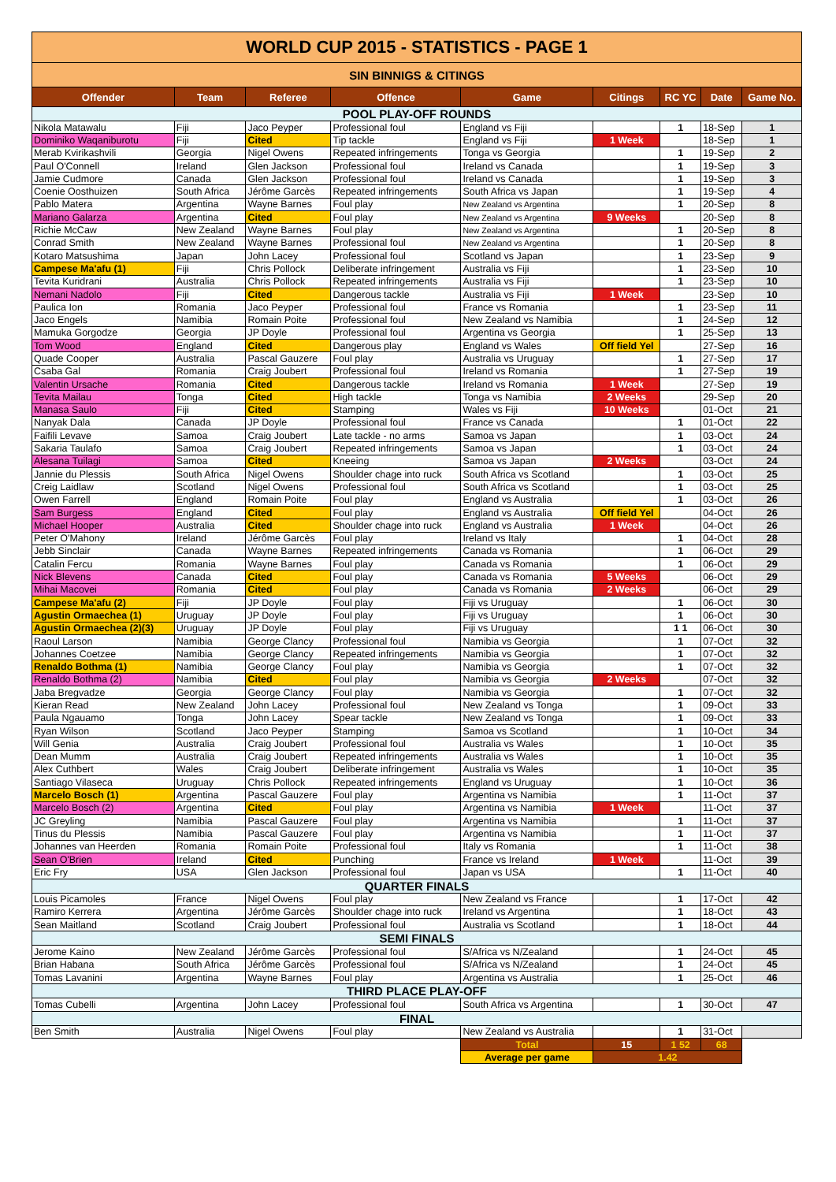| WORLD CUP 2015 - STATISTICS - PAGE 1 | | | | | | | | |
| SIN BINNIGS & CITINGS | | | | | | | | |
| Offender | Team | Referee | Offence | Game | Citings | RC YC | Date | Game No. |
| POOL PLAY-OFF ROUNDS | | | | | | | | |
| Nikola Matawalu | Fiji | Jaco Peyper | Professional foul | England vs Fiji | | 1 | 18-Sep | 1 |
| Dominiko Waqaniburotu | Fiji | Cited | Tip tackle | England vs Fiji | 1 Week | | 18-Sep | 1 |
| Merab Kvirikashvili | Georgia | Nigel Owens | Repeated infringements | Tonga vs Georgia | | 1 | 19-Sep | 2 |
| Paul O'Connell | Ireland | Glen Jackson | Professional foul | Ireland vs Canada | | 1 | 19-Sep | 3 |
| Jamie Cudmore | Canada | Glen Jackson | Professional foul | Ireland vs Canada | | 1 | 19-Sep | 3 |
| Coenie Oosthuizen | South Africa | Jérôme Garcès | Repeated infringements | South Africa vs Japan | | 1 | 19-Sep | 4 |
| Pablo Matera | Argentina | Wayne Barnes | Foul play | New Zealand vs Argentina | | 1 | 20-Sep | 8 |
| Mariano Galarza | Argentina | Cited | Foul play | New Zealand vs Argentina | 9 Weeks | | 20-Sep | 8 |
| Richie McCaw | New Zealand | Wayne Barnes | Foul play | New Zealand vs Argentina | | 1 | 20-Sep | 8 |
| Conrad Smith | New Zealand | Wayne Barnes | Professional foul | New Zealand vs Argentina | | 1 | 20-Sep | 8 |
| Kotaro Matsushima | Japan | John Lacey | Professional foul | Scotland vs Japan | | 1 | 23-Sep | 9 |
| Campese Ma'afu (1) | Fiji | Chris Pollock | Deliberate infringement | Australia vs Fiji | | 1 | 23-Sep | 10 |
| Tevita Kuridrani | Australia | Chris Pollock | Repeated infringements | Australia vs Fiji | | 1 | 23-Sep | 10 |
| Nemani Nadolo | Fiji | Cited | Dangerous tackle | Australia vs Fiji | 1 Week | | 23-Sep | 10 |
| Paulica Ion | Romania | Jaco Peyper | Professional foul | France vs Romania | | 1 | 23-Sep | 11 |
| Jaco Engels | Namibia | Romain Poite | Professional foul | New Zealand vs Namibia | | 1 | 24-Sep | 12 |
| Mamuka Gorgodze | Georgia | JP Doyle | Professional foul | Argentina vs Georgia | | 1 | 25-Sep | 13 |
| Tom Wood | England | Cited | Dangerous play | England vs Wales | Off field Yel | | 27-Sep | 16 |
| Quade Cooper | Australia | Pascal Gauzere | Foul play | Australia vs Uruguay | | 1 | 27-Sep | 17 |
| Csaba Gal | Romania | Craig Joubert | Professional foul | Ireland vs Romania | | 1 | 27-Sep | 19 |
| Valentin Ursache | Romania | Cited | Dangerous tackle | Ireland vs Romania | 1 Week | | 27-Sep | 19 |
| Tevita Mailau | Tonga | Cited | High tackle | Tonga vs Namibia | 2 Weeks | | 29-Sep | 20 |
| Manasa Saulo | Fiji | Cited | Stamping | Wales vs Fiji | 10 Weeks | | 01-Oct | 21 |
| Nanyak Dala | Canada | JP Doyle | Professional foul | France vs Canada | | 1 | 01-Oct | 22 |
| Faifili Levave | Samoa | Craig Joubert | Late tackle - no arms | Samoa vs Japan | | 1 | 03-Oct | 24 |
| Sakaria Taulafo | Samoa | Craig Joubert | Repeated infringements | Samoa vs Japan | | 1 | 03-Oct | 24 |
| Alesana Tuilagi | Samoa | Cited | Kneeing | Samoa vs Japan | 2 Weeks | | 03-Oct | 24 |
| Jannie du Plessis | South Africa | Nigel Owens | Shoulder chage into ruck | South Africa vs Scotland | | 1 | 03-Oct | 25 |
| Creig Laidlaw | Scotland | Nigel Owens | Professional foul | South Africa vs Scotland | | 1 | 03-Oct | 25 |
| Owen Farrell | England | Romain Poite | Foul play | England vs Australia | | 1 | 03-Oct | 26 |
| Sam Burgess | England | Cited | Foul play | England vs Australia | Off field Yel | | 04-Oct | 26 |
| Michael Hooper | Australia | Cited | Shoulder chage into ruck | England vs Australia | 1 Week | | 04-Oct | 26 |
| Peter O'Mahony | Ireland | Jérôme Garcès | Foul play | Ireland vs Italy | | 1 | 04-Oct | 28 |
| Jebb Sinclair | Canada | Wayne Barnes | Repeated infringements | Canada vs Romania | | 1 | 06-Oct | 29 |
| Catalin Fercu | Romania | Wayne Barnes | Foul play | Canada vs Romania | | 1 | 06-Oct | 29 |
| Nick Blevens | Canada | Cited | Foul play | Canada vs Romania | 5 Weeks | | 06-Oct | 29 |
| Mihai Macovei | Romania | Cited | Foul play | Canada vs Romania | 2 Weeks | | 06-Oct | 29 |
| Campese Ma'afu (2) | Fiji | JP Doyle | Foul play | Fiji vs Uruguay | | 1 | 06-Oct | 30 |
| Agustin Ormaechea (1) | Uruguay | JP Doyle | Foul play | Fiji vs Uruguay | | 1 | 06-Oct | 30 |
| Agustin Ormaechea (2)(3) | Uruguay | JP Doyle | Foul play | Fiji vs Uruguay | | 1 1 | 06-Oct | 30 |
| Raoul Larson | Namibia | George Clancy | Professional foul | Namibia vs Georgia | | 1 | 07-Oct | 32 |
| Johannes Coetzee | Namibia | George Clancy | Repeated infringements | Namibia vs Georgia | | 1 | 07-Oct | 32 |
| Renaldo Bothma (1) | Namibia | George Clancy | Foul play | Namibia vs Georgia | | 1 | 07-Oct | 32 |
| Renaldo Bothma (2) | Namibia | Cited | Foul play | Namibia vs Georgia | 2 Weeks | | 07-Oct | 32 |
| Jaba Bregvadze | Georgia | George Clancy | Foul play | Namibia vs Georgia | | 1 | 07-Oct | 32 |
| Kieran Read | New Zealand | John Lacey | Professional foul | New Zealand vs Tonga | | 1 | 09-Oct | 33 |
| Paula Ngauamo | Tonga | John Lacey | Spear tackle | New Zealand vs Tonga | | 1 | 09-Oct | 33 |
| Ryan Wilson | Scotland | Jaco Peyper | Stamping | Samoa vs Scotland | | 1 | 10-Oct | 34 |
| Will Genia | Australia | Craig Joubert | Professional foul | Australia vs Wales | | 1 | 10-Oct | 35 |
| Dean Mumm | Australia | Craig Joubert | Repeated infringements | Australia vs Wales | | 1 | 10-Oct | 35 |
| Alex Cuthbert | Wales | Craig Joubert | Deliberate infringement | Australia vs Wales | | 1 | 10-Oct | 35 |
| Santiago Vilaseca | Uruguay | Chris Pollock | Repeated infringements | England vs Uruguay | | 1 | 10-Oct | 36 |
| Marcelo Bosch (1) | Argentina | Pascal Gauzere | Foul play | Argentina vs Namibia | | 1 | 11-Oct | 37 |
| Marcelo Bosch (2) | Argentina | Cited | Foul play | Argentina vs Namibia | 1 Week | | 11-Oct | 37 |
| JC Greyling | Namibia | Pascal Gauzere | Foul play | Argentina vs Namibia | | 1 | 11-Oct | 37 |
| Tinus du Plessis | Namibia | Pascal Gauzere | Foul play | Argentina vs Namibia | | 1 | 11-Oct | 37 |
| Johannes van Heerden | Romania | Romain Poite | Professional foul | Italy vs Romania | | 1 | 11-Oct | 38 |
| Sean O'Brien | Ireland | Cited | Punching | France vs Ireland | 1 Week | | 11-Oct | 39 |
| Eric Fry | USA | Glen Jackson | Professional foul | Japan vs USA | | 1 | 11-Oct | 40 |
| QUARTER FINALS | | | | | | | | |
| Louis Picamoles | France | Nigel Owens | Foul play | New Zealand vs France | | 1 | 17-Oct | 42 |
| Ramiro Kerrera | Argentina | Jérôme Garcès | Shoulder chage into ruck | Ireland vs Argentina | | 1 | 18-Oct | 43 |
| Sean Maitland | Scotland | Craig Joubert | Professional foul | Australia vs Scotland | | 1 | 18-Oct | 44 |
| SEMI FINALS | | | | | | | | |
| Jerome Kaino | New Zealand | Jérôme Garcès | Professional foul | S/Africa vs N/Zealand | | 1 | 24-Oct | 45 |
| Brian Habana | South Africa | Jérôme Garcès | Professional foul | S/Africa vs N/Zealand | | 1 | 24-Oct | 45 |
| Tomas Lavanini | Argentina | Wayne Barnes | Foul play | Argentina vs Australia | | 1 | 25-Oct | 46 |
| THIRD PLACE PLAY-OFF | | | | | | | | |
| Tomas Cubelli | Argentina | John Lacey | Professional foul | South Africa vs Argentina | | 1 | 30-Oct | 47 |
| FINAL | | | | | | | | |
| Ben Smith | Australia | Nigel Owens | Foul play | New Zealand vs Australia | | 1 | 31-Oct | |
| | | | | Total | 15 | 1 52 | 68 | |
| | | | | Average per game | 1.42 | | | |